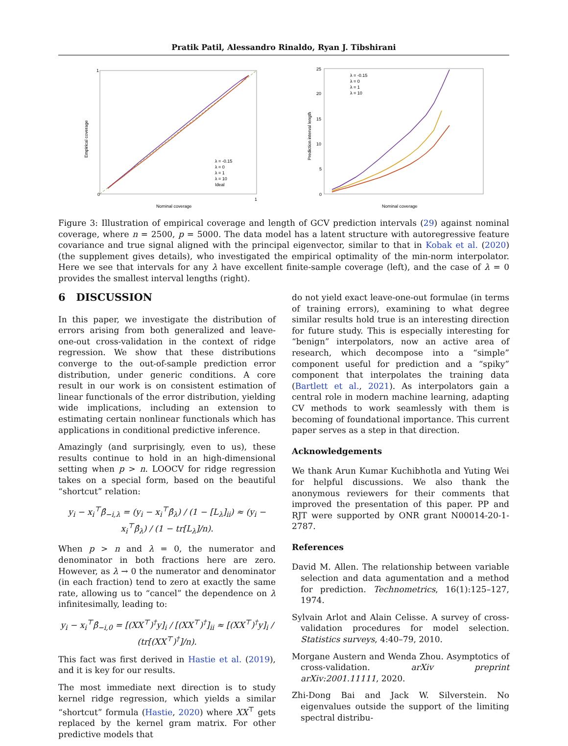Pratik Patil, Alessandro Rinaldo, Ryan J. Tibshirani
Empirical coverage
Nominal coverage
0
1
1
λ = -0.15
λ = 0
λ = 1
λ = 10
Ideal
Prediction interval length
Nominal coverage
25
20
15
10
5
0
λ = -0.15
λ = 0
λ = 1
λ = 10
Figure 3: Illustration of empirical coverage and length of GCV prediction intervals (29) against nominal coverage, where n = 2500, p = 5000. The data model has a latent structure with autoregressive feature covariance and true signal aligned with the principal eigenvector, similar to that in Kobak et al. (2020) (the supplement gives details), who investigated the empirical optimality of the min-norm interpolator. Here we see that intervals for any λ have excellent finite-sample coverage (left), and the case of λ = 0 provides the smallest interval lengths (right).
6 DISCUSSION
In this paper, we investigate the distribution of errors arising from both generalized and leave-one-out cross-validation in the context of ridge regression. We show that these distributions converge to the out-of-sample prediction error distribution, under generic conditions. A core result in our work is on consistent estimation of linear functionals of the error distribution, yielding wide implications, including an extension to estimating certain nonlinear functionals which has applications in conditional predictive inference.
Amazingly (and surprisingly, even to us), these results continue to hold in an high-dimensional setting when p > n. LOOCV for ridge regression takes on a special form, based on the beautiful “shortcut” relation:
y<sub>i</sub> − x<sub>i</sub><sup>⊤</sup>β̂<sub>−i,λ</sub> = (y<sub>i</sub> − x<sub>i</sub><sup>⊤</sup>β̂<sub>λ</sub>) / (1 − [L<sub>λ</sub>]<sub>ii</sub>) ≈ (y<sub>i</sub> − x<sub>i</sub><sup>⊤</sup>β̂<sub>λ</sub>) / (1 − tr[L<sub>λ</sub>]/n).
When p > n and λ = 0, the numerator and denominator in both fractions here are zero. However, as λ → 0 the numerator and denominator (in each fraction) tend to zero at exactly the same rate, allowing us to “cancel” the dependence on λ infinitesimally, leading to:
y<sub>i</sub> − x<sub>i</sub><sup>⊤</sup>β̂<sub>−i,0</sub> = [(XX<sup>⊤</sup>)<sup>†</sup>y]<sub>i</sub> / [(XX<sup>⊤</sup>)<sup>†</sup>]<sub>ii</sub> ≈ [(XX<sup>⊤</sup>)<sup>†</sup>y]<sub>i</sub> / (tr[(XX<sup>⊤</sup>)<sup>†</sup>]/n).
This fact was first derived in Hastie et al. (2019), and it is key for our results.
The most immediate next direction is to study kernel ridge regression, which yields a similar “shortcut” formula (Hastie, 2020) where XX<sup>⊤</sup> gets replaced by the kernel gram matrix. For other predictive models that
do not yield exact leave-one-out formulae (in terms of training errors), examining to what degree similar results hold true is an interesting direction for future study. This is especially interesting for “benign” interpolators, now an active area of research, which decompose into a “simple” component useful for prediction and a “spiky” component that interpolates the training data (Bartlett et al., 2021). As interpolators gain a central role in modern machine learning, adapting CV methods to work seamlessly with them is becoming of foundational importance. This current paper serves as a step in that direction.
Acknowledgements
We thank Arun Kumar Kuchibhotla and Yuting Wei for helpful discussions. We also thank the anonymous reviewers for their comments that improved the presentation of this paper. PP and RJT were supported by ONR grant N00014-20-1-2787.
References
David M. Allen. The relationship between variable selection and data agumentation and a method for prediction. Technometrics, 16(1):125–127, 1974.
Sylvain Arlot and Alain Celisse. A survey of cross-validation procedures for model selection. Statistics surveys, 4:40–79, 2010.
Morgane Austern and Wenda Zhou. Asymptotics of cross-validation. arXiv preprint arXiv:2001.11111, 2020.
Zhi-Dong Bai and Jack W. Silverstein. No eigenvalues outside the support of the limiting spectral distribu-